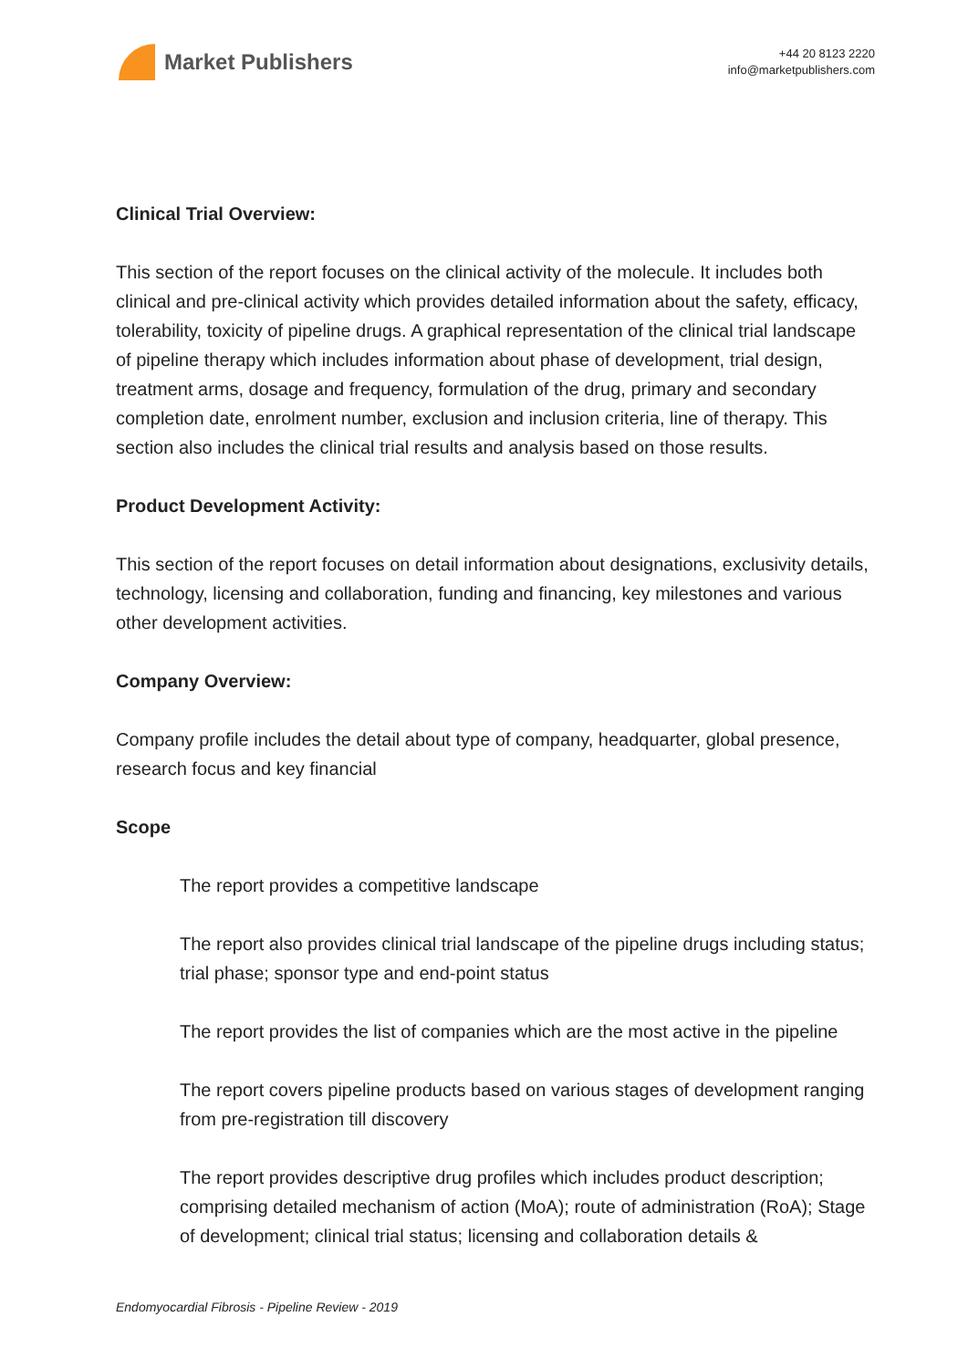Market Publishers
+44 20 8123 2220
info@marketpublishers.com
Clinical Trial Overview:
This section of the report focuses on the clinical activity of the molecule. It includes both clinical and pre-clinical activity which provides detailed information about the safety, efficacy, tolerability, toxicity of pipeline drugs. A graphical representation of the clinical trial landscape of pipeline therapy which includes information about phase of development, trial design, treatment arms, dosage and frequency, formulation of the drug, primary and secondary completion date, enrolment number, exclusion and inclusion criteria, line of therapy. This section also includes the clinical trial results and analysis based on those results.
Product Development Activity:
This section of the report focuses on detail information about designations, exclusivity details, technology, licensing and collaboration, funding and financing, key milestones and various other development activities.
Company Overview:
Company profile includes the detail about type of company, headquarter, global presence, research focus and key financial
Scope
The report provides a competitive landscape
The report also provides clinical trial landscape of the pipeline drugs including status; trial phase; sponsor type and end-point status
The report provides the list of companies which are the most active in the pipeline
The report covers pipeline products based on various stages of development ranging from pre-registration till discovery
The report provides descriptive drug profiles which includes product description; comprising detailed mechanism of action (MoA); route of administration (RoA); Stage of development; clinical trial status; licensing and collaboration details &
Endomyocardial Fibrosis - Pipeline Review - 2019